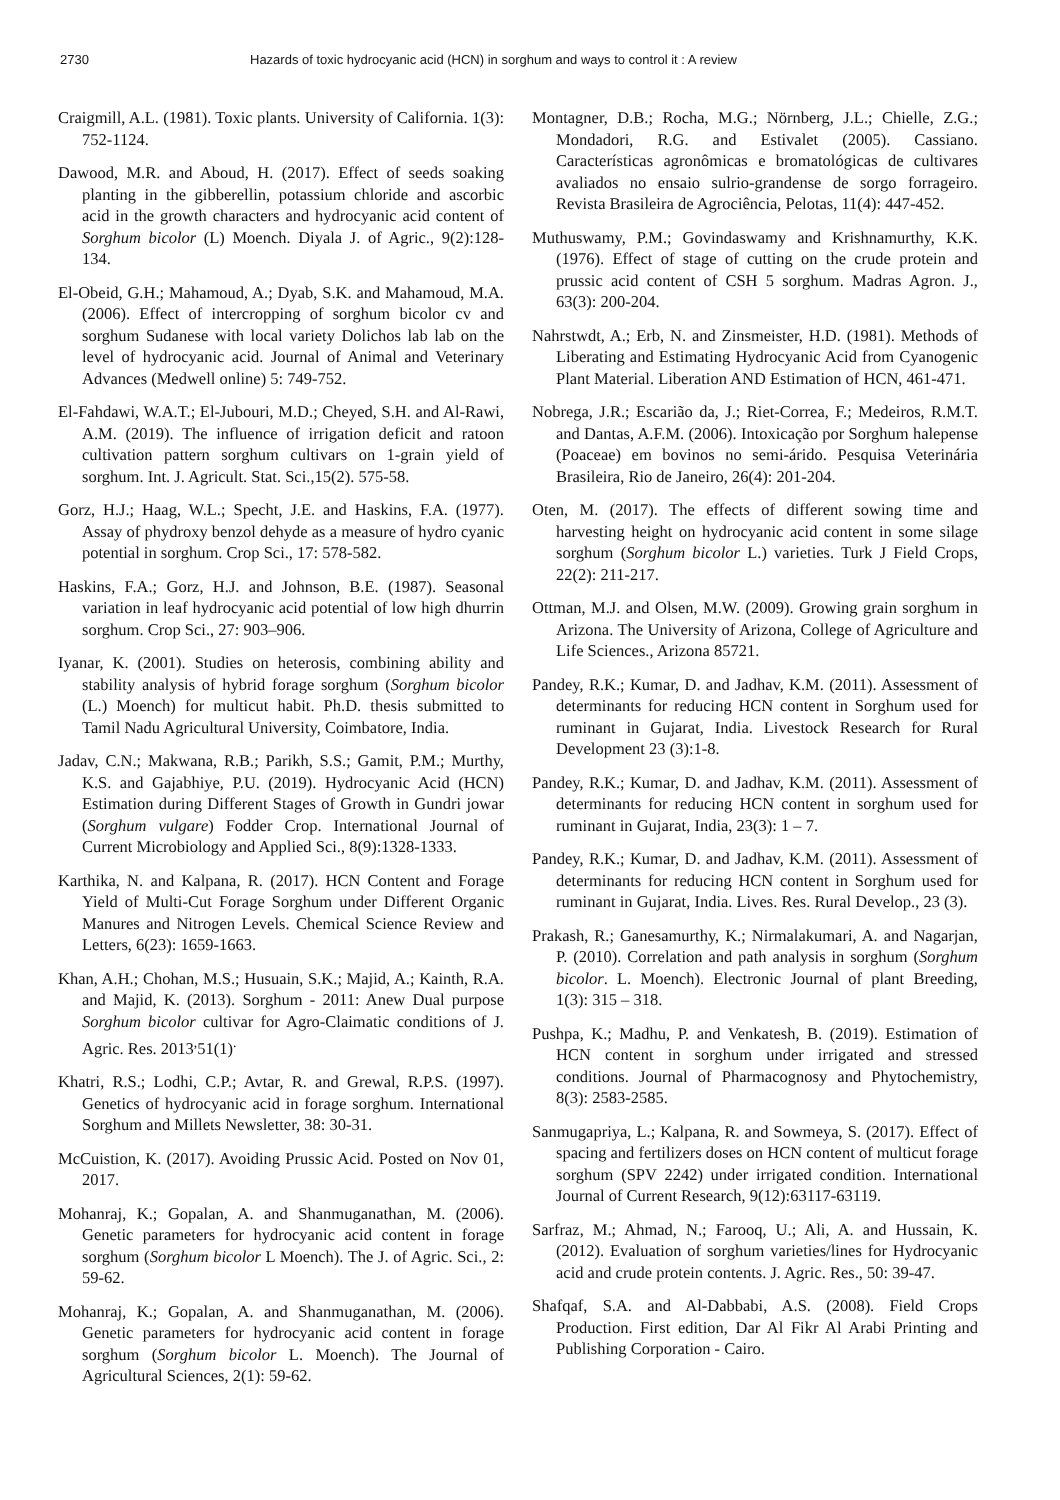2730 Hazards of toxic hydrocyanic acid (HCN) in sorghum and ways to control it : A review
Craigmill, A.L. (1981). Toxic plants. University of California. 1(3): 752-1124.
Dawood, M.R. and Aboud, H. (2017). Effect of seeds soaking planting in the gibberellin, potassium chloride and ascorbic acid in the growth characters and hydrocyanic acid content of Sorghum bicolor (L) Moench. Diyala J. of Agric., 9(2):128-134.
El-Obeid, G.H.; Mahamoud, A.; Dyab, S.K. and Mahamoud, M.A. (2006). Effect of intercropping of sorghum bicolor cv and sorghum Sudanese with local variety Dolichos lab lab on the level of hydrocyanic acid. Journal of Animal and Veterinary Advances (Medwell online) 5: 749-752.
El-Fahdawi, W.A.T.; El-Jubouri, M.D.; Cheyed, S.H. and Al-Rawi, A.M. (2019). The influence of irrigation deficit and ratoon cultivation pattern sorghum cultivars on 1-grain yield of sorghum. Int. J. Agricult. Stat. Sci.,15(2). 575-58.
Gorz, H.J.; Haag, W.L.; Specht, J.E. and Haskins, F.A. (1977). Assay of phydroxy benzol dehyde as a measure of hydro cyanic potential in sorghum. Crop Sci., 17: 578-582.
Haskins, F.A.; Gorz, H.J. and Johnson, B.E. (1987). Seasonal variation in leaf hydrocyanic acid potential of low high dhurrin sorghum. Crop Sci., 27: 903–906.
Iyanar, K. (2001). Studies on heterosis, combining ability and stability analysis of hybrid forage sorghum (Sorghum bicolor (L.) Moench) for multicut habit. Ph.D. thesis submitted to Tamil Nadu Agricultural University, Coimbatore, India.
Jadav, C.N.; Makwana, R.B.; Parikh, S.S.; Gamit, P.M.; Murthy, K.S. and Gajabhiye, P.U. (2019). Hydrocyanic Acid (HCN) Estimation during Different Stages of Growth in Gundri jowar (Sorghum vulgare) Fodder Crop. International Journal of Current Microbiology and Applied Sci., 8(9):1328-1333.
Karthika, N. and Kalpana, R. (2017). HCN Content and Forage Yield of Multi-Cut Forage Sorghum under Different Organic Manures and Nitrogen Levels. Chemical Science Review and Letters, 6(23): 1659-1663.
Khan, A.H.; Chohan, M.S.; Husuain, S.K.; Majid, A.; Kainth, R.A. and Majid, K. (2013). Sorghum - 2011: Anew Dual purpose Sorghum bicolor cultivar for Agro-Claimatic conditions of J. Agric. Res. 2013<sup>,</sup>51(1)<sup>.</sup>
Khatri, R.S.; Lodhi, C.P.; Avtar, R. and Grewal, R.P.S. (1997). Genetics of hydrocyanic acid in forage sorghum. International Sorghum and Millets Newsletter, 38: 30-31.
McCuistion, K. (2017). Avoiding Prussic Acid. Posted on Nov 01, 2017.
Mohanraj, K.; Gopalan, A. and Shanmuganathan, M. (2006). Genetic parameters for hydrocyanic acid content in forage sorghum (Sorghum bicolor L Moench). The J. of Agric. Sci., 2: 59-62.
Mohanraj, K.; Gopalan, A. and Shanmuganathan, M. (2006). Genetic parameters for hydrocyanic acid content in forage sorghum (Sorghum bicolor L. Moench). The Journal of Agricultural Sciences, 2(1): 59-62.
Montagner, D.B.; Rocha, M.G.; Nörnberg, J.L.; Chielle, Z.G.; Mondadori, R.G. and Estivalet (2005). Cassiano. Características agronômicas e bromatológicas de cultivares avaliados no ensaio sulrio-grandense de sorgo forrageiro. Revista Brasileira de Agrociência, Pelotas, 11(4): 447-452.
Muthuswamy, P.M.; Govindaswamy and Krishnamurthy, K.K. (1976). Effect of stage of cutting on the crude protein and prussic acid content of CSH 5 sorghum. Madras Agron. J., 63(3): 200-204.
Nahrstwdt, A.; Erb, N. and Zinsmeister, H.D. (1981). Methods of Liberating and Estimating Hydrocyanic Acid from Cyanogenic Plant Material. Liberation AND Estimation of HCN, 461-471.
Nobrega, J.R.; Escarião da, J.; Riet-Correa, F.; Medeiros, R.M.T. and Dantas, A.F.M. (2006). Intoxicação por Sorghum halepense (Poaceae) em bovinos no semi-árido. Pesquisa Veterinária Brasileira, Rio de Janeiro, 26(4): 201-204.
Oten, M. (2017). The effects of different sowing time and harvesting height on hydrocyanic acid content in some silage sorghum (Sorghum bicolor L.) varieties. Turk J Field Crops, 22(2): 211-217.
Ottman, M.J. and Olsen, M.W. (2009). Growing grain sorghum in Arizona. The University of Arizona, College of Agriculture and Life Sciences., Arizona 85721.
Pandey, R.K.; Kumar, D. and Jadhav, K.M. (2011). Assessment of determinants for reducing HCN content in Sorghum used for ruminant in Gujarat, India. Livestock Research for Rural Development 23 (3):1-8.
Pandey, R.K.; Kumar, D. and Jadhav, K.M. (2011). Assessment of determinants for reducing HCN content in sorghum used for ruminant in Gujarat, India, 23(3): 1 – 7.
Pandey, R.K.; Kumar, D. and Jadhav, K.M. (2011). Assessment of determinants for reducing HCN content in Sorghum used for ruminant in Gujarat, India. Lives. Res. Rural Develop., 23 (3).
Prakash, R.; Ganesamurthy, K.; Nirmalakumari, A. and Nagarjan, P. (2010). Correlation and path analysis in sorghum (Sorghum bicolor. L. Moench). Electronic Journal of plant Breeding, 1(3): 315 – 318.
Pushpa, K.; Madhu, P. and Venkatesh, B. (2019). Estimation of HCN content in sorghum under irrigated and stressed conditions. Journal of Pharmacognosy and Phytochemistry, 8(3): 2583-2585.
Sanmugapriya, L.; Kalpana, R. and Sowmeya, S. (2017). Effect of spacing and fertilizers doses on HCN content of multicut forage sorghum (SPV 2242) under irrigated condition. International Journal of Current Research, 9(12):63117-63119.
Sarfraz, M.; Ahmad, N.; Farooq, U.; Ali, A. and Hussain, K. (2012). Evaluation of sorghum varieties/lines for Hydrocyanic acid and crude protein contents. J. Agric. Res., 50: 39-47.
Shafqaf, S.A. and Al-Dabbabi, A.S. (2008). Field Crops Production. First edition, Dar Al Fikr Al Arabi Printing and Publishing Corporation - Cairo.